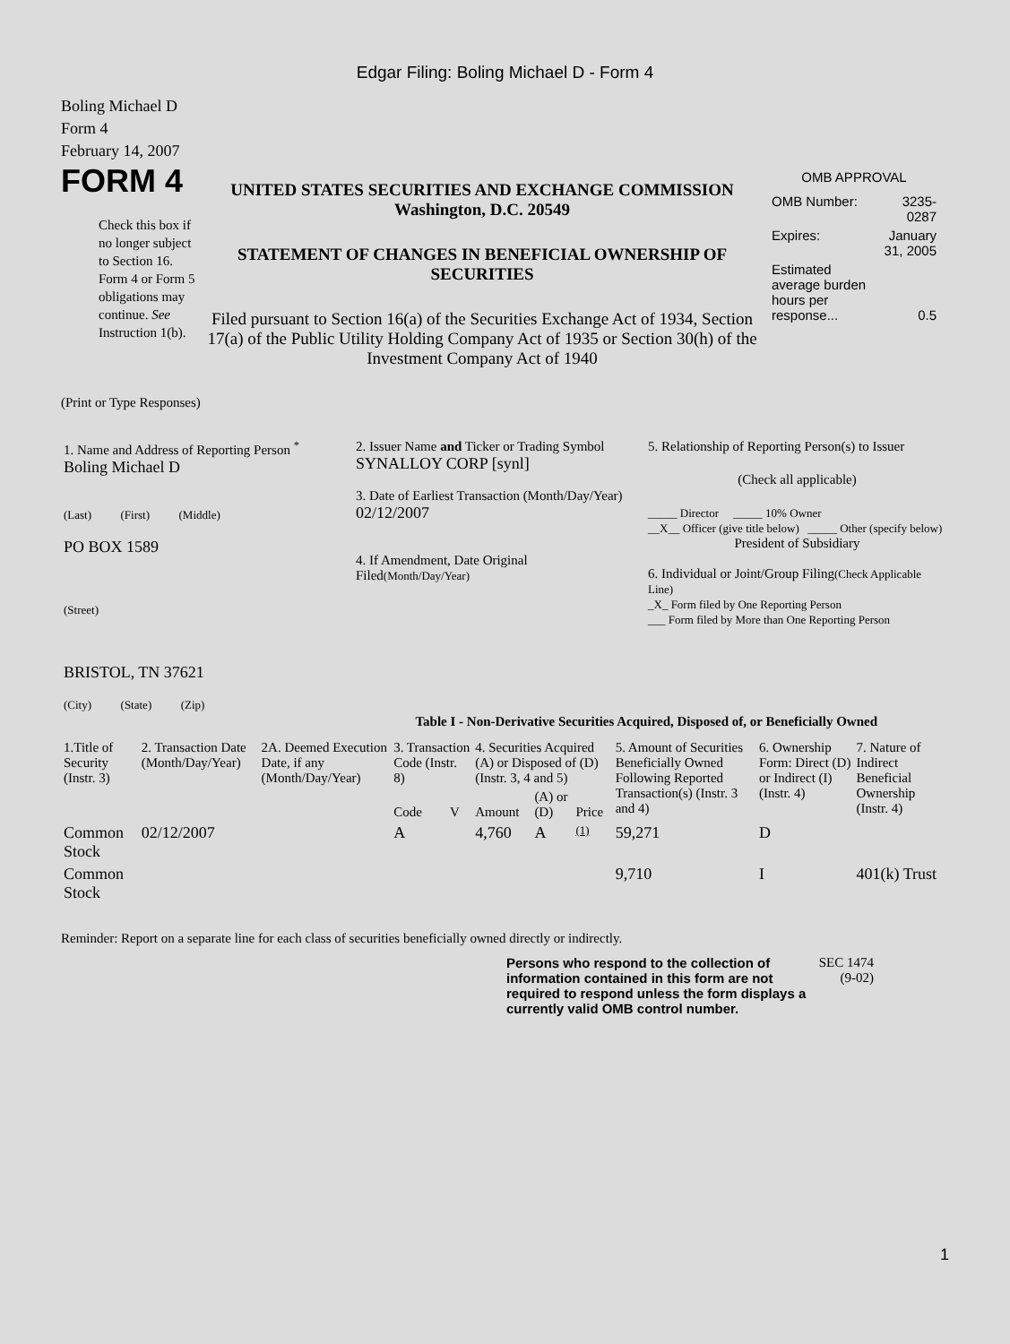Edgar Filing: Boling Michael D - Form 4
Boling Michael D
Form 4
February 14, 2007
FORM 4
Check this box if no longer subject to Section 16. Form 4 or Form 5 obligations may continue. See Instruction 1(b).
UNITED STATES SECURITIES AND EXCHANGE COMMISSION
Washington, D.C. 20549
STATEMENT OF CHANGES IN BENEFICIAL OWNERSHIP OF SECURITIES
Filed pursuant to Section 16(a) of the Securities Exchange Act of 1934, Section 17(a) of the Public Utility Holding Company Act of 1935 or Section 30(h) of the Investment Company Act of 1940
OMB APPROVAL
| OMB Number: | 3235-0287 |
| Expires: | January 31, 2005 |
| Estimated average burden hours per response... | 0.5 |
(Print or Type Responses)
| 1. Name and Address of Reporting Person <sup>*</sup> Boling Michael D (Last) (First) (Middle) PO BOX 1589 (Street) BRISTOL, TN 37621 (City) (State) (Zip) | 2. Issuer Name and Ticker or Trading Symbol SYNALLOY CORP [synl] 3. Date of Earliest Transaction (Month/Day/Year) 02/12/2007 4. If Amendment, Date Original Filed (Month/Day/Year) | 5. Relationship of Reporting Person(s) to Issuer (Check all applicable) _____ Director _____ 10% Owner __X__ Officer (give title below) _____ Other (specify below) President of Subsidiary 6. Individual or Joint/Group Filing (Check Applicable Line) _X_ Form filed by One Reporting Person ___ Form filed by More than One Reporting Person |
Table I - Non-Derivative Securities Acquired, Disposed of, or Beneficially Owned
| 1.Title of Security (Instr. 3) | 2. Transaction Date (Month/Day/Year) | 2A. Deemed Execution Date, if any (Month/Day/Year) | 3. Transaction Code (Instr. 8) | | 4. Securities Acquired (A) or Disposed of (D) (Instr. 3, 4 and 5) | | | 5. Amount of Securities Beneficially Owned Following Reported Transaction(s) (Instr. 3 and 4) | 6. Ownership Form: Direct (D) or Indirect (I) (Instr. 4) | 7. Nature of Indirect Beneficial Ownership (Instr. 4) |
| --- | --- | --- | --- | --- | --- | --- | --- | --- | --- | --- |
| | | | Code | V | Amount | (A) or (D) | Price | | | |
| Common Stock | 02/12/2007 | | A | | 4,760 | A | (1) | 59,271 | D | |
| Common Stock | | | | | | | | 9,710 | I | 401(k) Trust |
Reminder: Report on a separate line for each class of securities beneficially owned directly or indirectly.
Persons who respond to the collection of information contained in this form are not required to respond unless the form displays a currently valid OMB control number.
SEC 1474 (9-02)
1